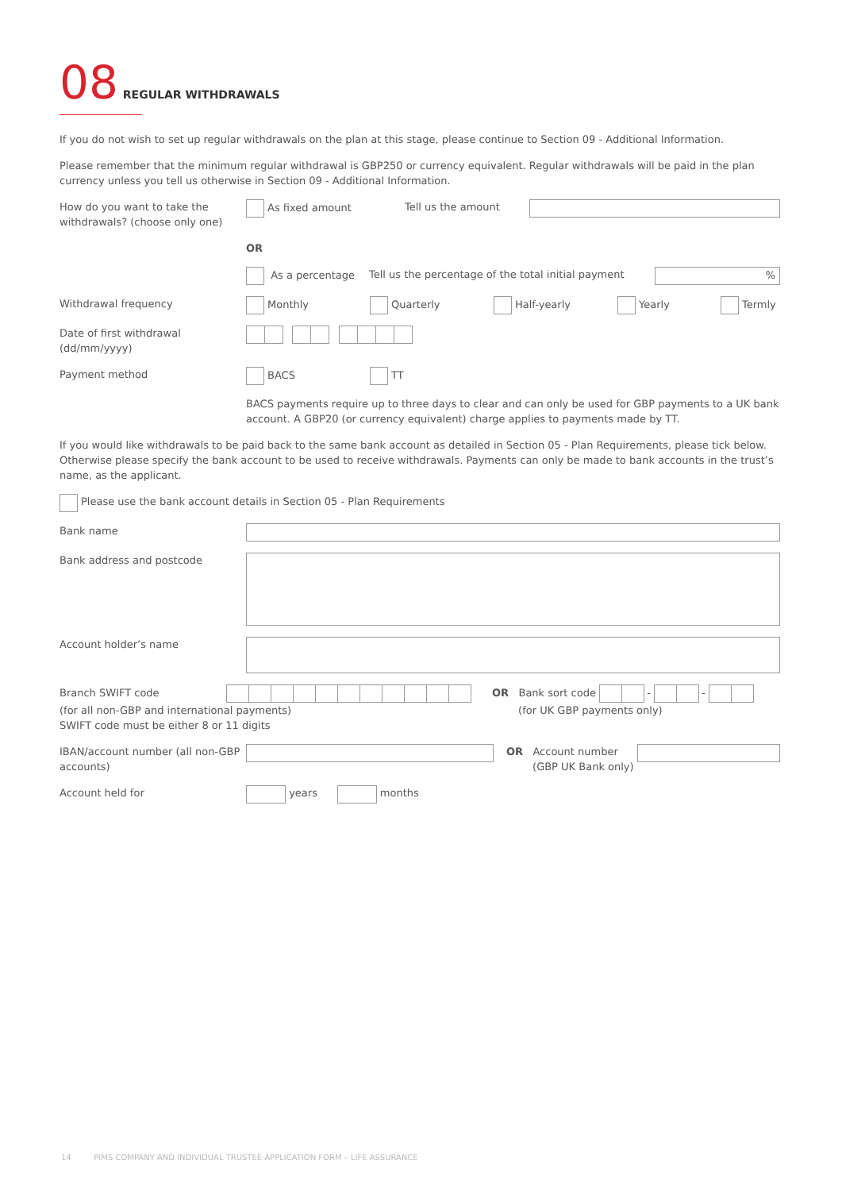08 REGULAR WITHDRAWALS
If you do not wish to set up regular withdrawals on the plan at this stage, please continue to Section 09 - Additional Information.
Please remember that the minimum regular withdrawal is GBP250 or currency equivalent. Regular withdrawals will be paid in the plan currency unless you tell us otherwise in Section 09 - Additional Information.
How do you want to take the withdrawals? (choose only one)
As fixed amount Tell us the amount
OR
As a percentage Tell us the percentage of the total initial payment
%
Withdrawal frequency Monthly Quarterly Half-yearly Yearly Termly
Date of first withdrawal (dd/mm/yyyy)
Payment method BACS TT
BACS payments require up to three days to clear and can only be used for GBP payments to a UK bank account. A GBP20 (or currency equivalent) charge applies to payments made by TT.
If you would like withdrawals to be paid back to the same bank account as detailed in Section 05 - Plan Requirements, please tick below. Otherwise please specify the bank account to be used to receive withdrawals. Payments can only be made to bank accounts in the trust’s name, as the applicant.
Please use the bank account details in Section 05 - Plan Requirements
Bank name
Bank address and postcode
Account holder’s name
Branch SWIFT code
(for all non-GBP and international payments)
SWIFT code must be either 8 or 11 digits
OR Bank sort code - -
(for UK GBP payments only)
IBAN/account number (all non-GBP accounts)
OR Account number
(GBP UK Bank only)
Account held for
years months
14 PIMS COMPANY AND INDIVIDUAL TRUSTEE APPLICATION FORM – LIFE ASSURANCE